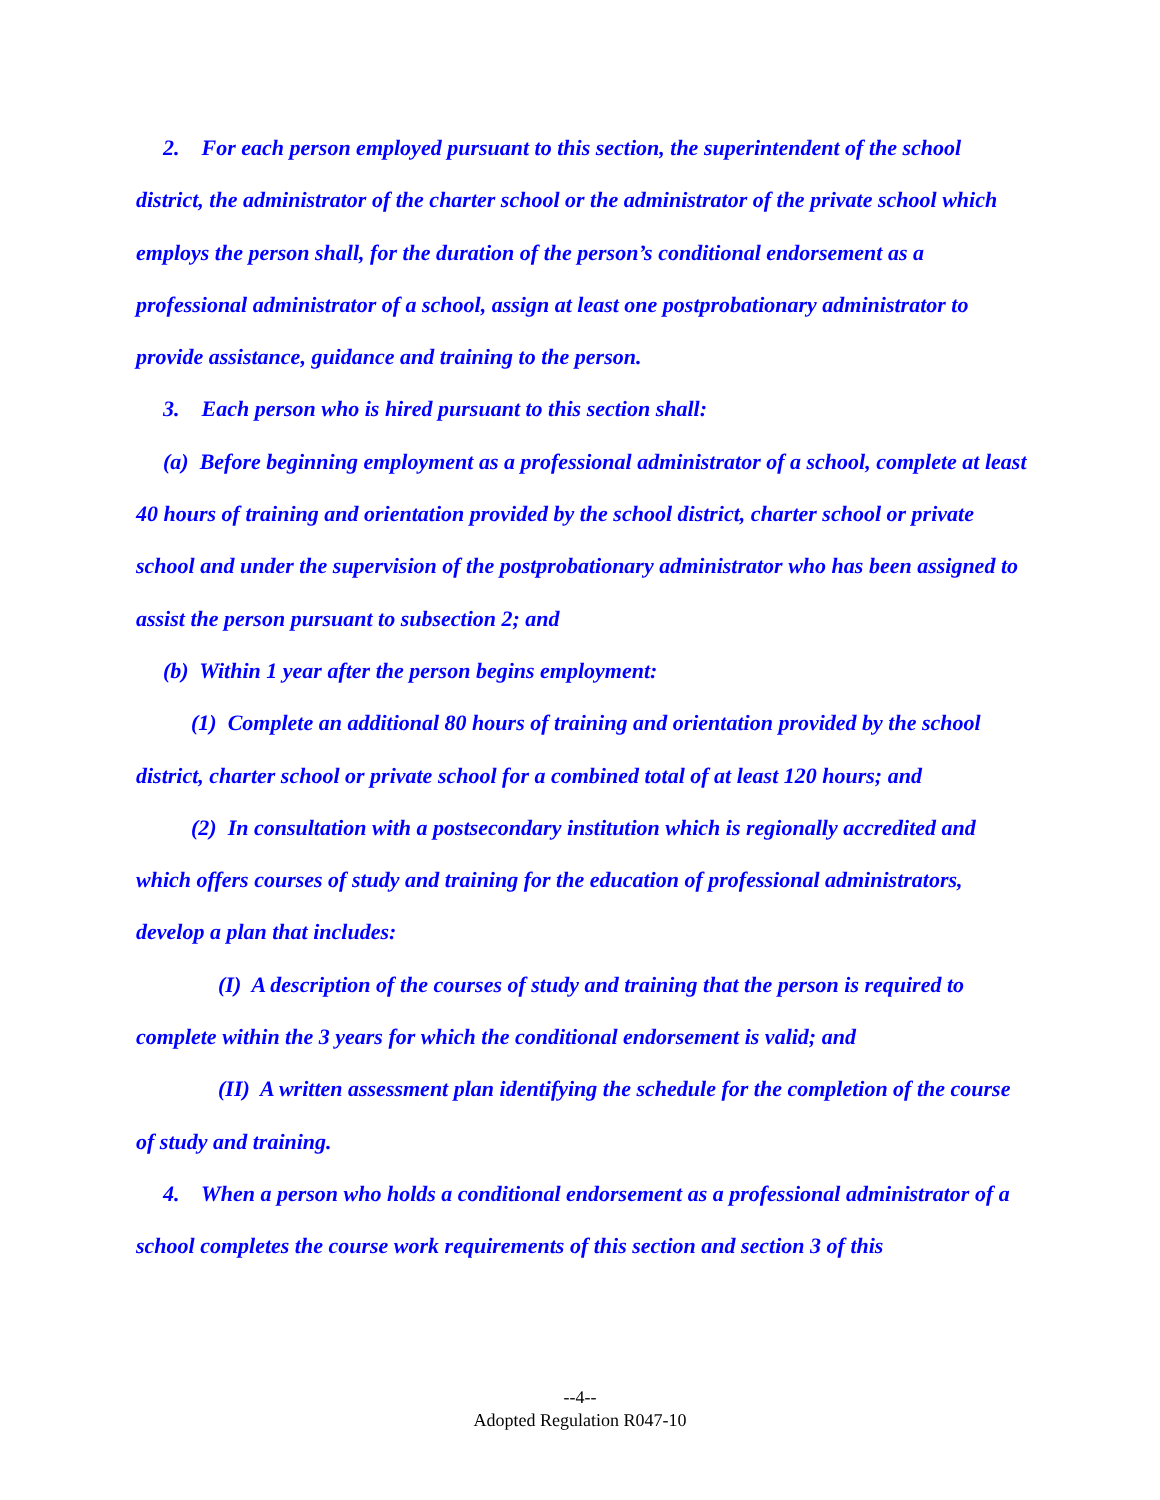2. For each person employed pursuant to this section, the superintendent of the school district, the administrator of the charter school or the administrator of the private school which employs the person shall, for the duration of the person’s conditional endorsement as a professional administrator of a school, assign at least one postprobationary administrator to provide assistance, guidance and training to the person.
3. Each person who is hired pursuant to this section shall:
(a) Before beginning employment as a professional administrator of a school, complete at least 40 hours of training and orientation provided by the school district, charter school or private school and under the supervision of the postprobationary administrator who has been assigned to assist the person pursuant to subsection 2; and
(b) Within 1 year after the person begins employment:
(1) Complete an additional 80 hours of training and orientation provided by the school district, charter school or private school for a combined total of at least 120 hours; and
(2) In consultation with a postsecondary institution which is regionally accredited and which offers courses of study and training for the education of professional administrators, develop a plan that includes:
(I) A description of the courses of study and training that the person is required to complete within the 3 years for which the conditional endorsement is valid; and
(II) A written assessment plan identifying the schedule for the completion of the course of study and training.
4. When a person who holds a conditional endorsement as a professional administrator of a school completes the course work requirements of this section and section 3 of this
--4--
Adopted Regulation R047-10